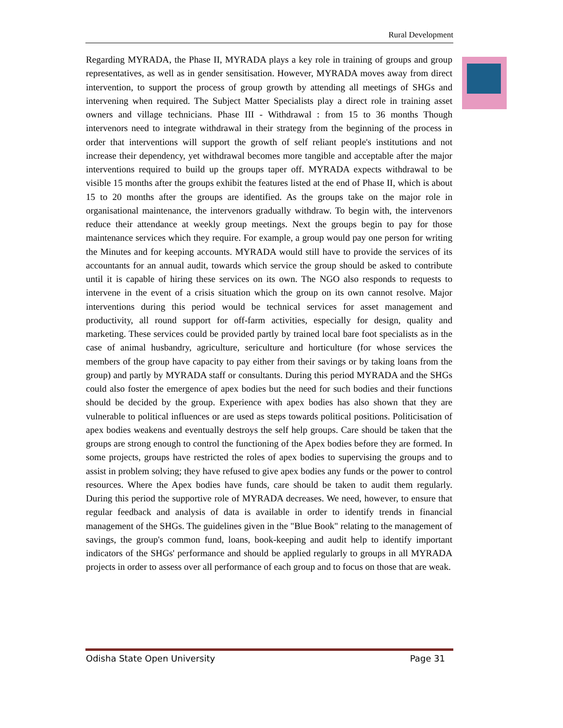Rural Development
Regarding MYRADA, the Phase II, MYRADA plays a key role in training of groups and group representatives, as well as in gender sensitisation. However, MYRADA moves away from direct intervention, to support the process of group growth by attending all meetings of SHGs and intervening when required. The Subject Matter Specialists play a direct role in training asset owners and village technicians. Phase III - Withdrawal : from 15 to 36 months Though intervenors need to integrate withdrawal in their strategy from the beginning of the process in order that interventions will support the growth of self reliant people's institutions and not increase their dependency, yet withdrawal becomes more tangible and acceptable after the major interventions required to build up the groups taper off. MYRADA expects withdrawal to be visible 15 months after the groups exhibit the features listed at the end of Phase II, which is about 15 to 20 months after the groups are identified. As the groups take on the major role in organisational maintenance, the intervenors gradually withdraw. To begin with, the intervenors reduce their attendance at weekly group meetings. Next the groups begin to pay for those maintenance services which they require. For example, a group would pay one person for writing the Minutes and for keeping accounts. MYRADA would still have to provide the services of its accountants for an annual audit, towards which service the group should be asked to contribute until it is capable of hiring these services on its own. The NGO also responds to requests to intervene in the event of a crisis situation which the group on its own cannot resolve. Major interventions during this period would be technical services for asset management and productivity, all round support for off-farm activities, especially for design, quality and marketing. These services could be provided partly by trained local bare foot specialists as in the case of animal husbandry, agriculture, sericulture and horticulture (for whose services the members of the group have capacity to pay either from their savings or by taking loans from the group) and partly by MYRADA staff or consultants. During this period MYRADA and the SHGs could also foster the emergence of apex bodies but the need for such bodies and their functions should be decided by the group. Experience with apex bodies has also shown that they are vulnerable to political influences or are used as steps towards political positions. Politicisation of apex bodies weakens and eventually destroys the self help groups. Care should be taken that the groups are strong enough to control the functioning of the Apex bodies before they are formed. In some projects, groups have restricted the roles of apex bodies to supervising the groups and to assist in problem solving; they have refused to give apex bodies any funds or the power to control resources. Where the Apex bodies have funds, care should be taken to audit them regularly. During this period the supportive role of MYRADA decreases. We need, however, to ensure that regular feedback and analysis of data is available in order to identify trends in financial management of the SHGs. The guidelines given in the "Blue Book" relating to the management of savings, the group's common fund, loans, book-keeping and audit help to identify important indicators of the SHGs' performance and should be applied regularly to groups in all MYRADA projects in order to assess over all performance of each group and to focus on those that are weak.
Odisha State Open University Page 31